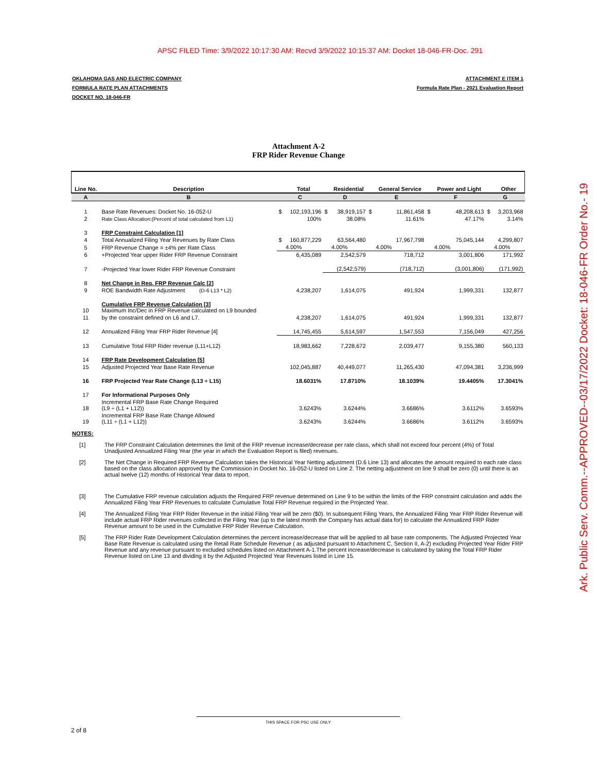APSC FILED Time: 3/9/2022 10:17:30 AM: Recvd 3/9/2022 10:15:37 AM: Docket 18-046-FR-Doc. 291
Ark. Public Serv. Comm.--APPROVED--03/17/2022 Docket: 18-046-FR Order No.- 19
OKLAHOMA GAS AND ELECTRIC COMPANY
FORMULA RATE PLAN ATTACHMENTS
DOCKET NO. 18-046-FR
ATTACHMENT E ITEM 1
Formula Rate Plan - 2021 Evaluation Report
Attachment A-2
FRP Rider Revenue Change
| Line No. | Description | | Total | | Residential | | General Service | | Power and Light | | Other |
| --- | --- | --- | --- | --- | --- | --- | --- | --- | --- | --- | --- |
| A | B | C | | D | | E | | F | | G | |
| 1 | Base Rate Revenues: Docket No. 16-052-U | $ | 102,193,196 | $ | 38,919,157 | $ | 11,861,458 | $ | 48,208,613 | $ | 3,203,968 |
| 2 | Rate Class Allocation:(Percent of total calculated from L1) | | 100% | | 38.08% | | 11.61% | | 47.17% | | 3.14% |
| 3 | FRP Constraint Calculation [1] | | | | | | | | | | |
| 4 | Total Annualized Filing Year Revenues by Rate Class | $ | 160,877,229 | | 63,564,480 | | 17,967,798 | | 75,045,144 | | 4,299,807 |
| 5 | FRP Revenue Change = ±4% per Rate Class | | 4.00% | | 4.00% | | 4.00% | | 4.00% | | 4.00% |
| 6 | +Projected Year upper Rider FRP Revenue Constraint | | 6,435,089 | | 2,542,579 | | 718,712 | | 3,001,806 | | 171,992 |
| 7 | -Projected Year lower Rider FRP Revenue Constraint | | | | (2,542,579) | | (718,712) | | (3,001,806) | | (171,992) |
| 8 | Net Change in Req. FRP Revenue Calc [2] | | | | | | | | | | |
| 9 | ROE Bandwidth Rate Adjustment (D-6 L13 * L2) | | 4,238,207 | | 1,614,075 | | 491,924 | | 1,999,331 | | 132,877 |
| 10 | Cumulative FRP Revenue Calculation [3] Maximum Inc/Dec in FRP Revenue calculated on L9 bounded | | | | | | | | | | |
| 11 | by the constraint defined on L6 and L7. | | 4,238,207 | | 1,614,075 | | 491,924 | | 1,999,331 | | 132,877 |
| 12 | Annualized Filing Year FRP Rider Revenue [4] | | 14,745,455 | | 5,614,597 | | 1,547,553 | | 7,156,049 | | 427,256 |
| 13 | Cumulative Total FRP Rider revenue (L11+L12) | | 18,983,662 | | 7,228,672 | | 2,039,477 | | 9,155,380 | | 560,133 |
| 14 | FRP Rate Development Calculation [5] | | | | | | | | | | |
| 15 | Adjusted Projected Year Base Rate Revenue | | 102,045,887 | | 40,449,077 | | 11,265,430 | | 47,094,381 | | 3,236,999 |
| 16 | FRP Projected Year Rate Change (L13 ÷ L15) | | 18.6031% | | 17.8710% | | 18.1039% | | 19.4405% | | 17.3041% |
| 17 | For Informational Purposes Only | | | | | | | | | | |
| 18 | Incremental FRP Base Rate Change Required (L9 ÷ (L1 + L12)) | | 3.6243% | | 3.6244% | | 3.6686% | | 3.6112% | | 3.6593% |
| 19 | Incremental FRP Base Rate Change Allowed (L11 ÷ (L1 + L12)) | | 3.6243% | | 3.6244% | | 3.6686% | | 3.6112% | | 3.6593% |
NOTES:
[1] The FRP Constraint Calculation determines the limit of the FRP revenue increase/decrease per rate class, which shall not exceed four percent (4%) of Total Unadjusted Annualized Filing Year (the year in which the Evaluation Report is filed) revenues.
[2] The Net Change in Required FRP Revenue Calculation takes the Historical Year Netting adjustment (D.6 Line 13) and allocates the amount required to each rate class based on the class allocation approved by the Commission in Docket No. 16-052-U listed on Line 2. The netting adjustment on line 9 shall be zero (0) until there is an actual twelve (12) months of Historical Year data to report.
[3] The Cumulative FRP revenue calculation adjusts the Required FRP revenue determined on Line 9 to be within the limits of the FRP constraint calculation and adds the Annualized Filing Year FRP Revenues to calculate Cumulative Total FRP Revenue required in the Projected Year.
[4] The Annualized Filing Year FRP Rider Revenue in the initial Filing Year will be zero ($0). In subsequent Filing Years, the Annualized Filing Year FRP Rider Revenue will include actual FRP Rider revenues collected in the Filing Year (up to the latest month the Company has actual data for) to calculate the Annualized FRP Rider Revenue amount to be used in the Cumulative FRP Rider Revenue Calculation.
[5] The FRP Rider Rate Development Calculation determines the percent increase/decrease that will be applied to all base rate components. The Adjusted Projected Year Base Rate Revenue is calculated using the Retail Rate Schedule Revenue ( as adjusted pursuant to Attachment C, Section II, A-2) excluding Projected Year Rider FRP Revenue and any revenue pursuant to excluded schedules listed on Attachment A-1.The percent increase/decrease is calculated by taking the Total FRP Rider Revenue listed on Line 13 and dividing it by the Adjusted Projected Year Revenues listed in Line 15.
THIS SPACE FOR PSC USE ONLY
2 of 8